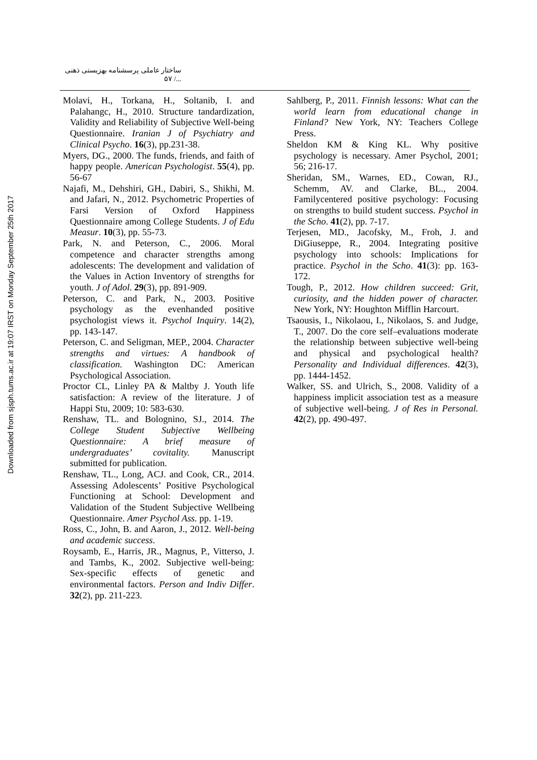Downloaded from sjsph.tums.ac.ir at 19:07 IRST on Monday September 25th 2017
ساختار عاملی پرسشنامه بهزیستی ذهنی .../ ۵۷
Molavi, H., Torkana, H., Soltanib, I. and Palahangc, H., 2010. Structure tandardization, Validity and Reliability of Subjective Well-being Questionnaire. Iranian J of Psychiatry and Clinical Psycho. 16(3), pp.231-38.
Myers, DG., 2000. The funds, friends, and faith of happy people. American Psychologist. 55(4), pp. 56-67
Najafi, M., Dehshiri, GH., Dabiri, S., Shikhi, M. and Jafari, N., 2012. Psychometric Properties of Farsi Version of Oxford Happiness Questionnaire among College Students. J of Edu Measur. 10(3), pp. 55-73.
Park, N. and Peterson, C., 2006. Moral competence and character strengths among adolescents: The development and validation of the Values in Action Inventory of strengths for youth. J of Adol. 29(3), pp. 891-909.
Peterson, C. and Park, N., 2003. Positive psychology as the evenhanded positive psychologist views it. Psychol Inquiry. 14(2), pp. 143-147.
Peterson, C. and Seligman, MEP., 2004. Character strengths and virtues: A handbook of classification. Washington DC: American Psychological Association.
Proctor CL, Linley PA & Maltby J. Youth life satisfaction: A review of the literature. J of Happi Stu, 2009; 10: 583-630.
Renshaw, TL. and Bolognino, SJ., 2014. The College Student Subjective Wellbeing Questionnaire: A brief measure of undergraduates’ covitality. Manuscript submitted for publication.
Renshaw, TL., Long, ACJ. and Cook, CR., 2014. Assessing Adolescents’ Positive Psychological Functioning at School: Development and Validation of the Student Subjective Wellbeing Questionnaire. Amer Psychol Ass. pp. 1-19.
Ross, C., John, B. and Aaron, J., 2012. Well-being and academic success.
Roysamb, E., Harris, JR., Magnus, P., Vitterso, J. and Tambs, K., 2002. Subjective well-being: Sex-specific effects of genetic and environmental factors. Person and Indiv Differ. 32(2), pp. 211-223.
Sahlberg, P., 2011. Finnish lessons: What can the world learn from educational change in Finland? New York, NY: Teachers College Press.
Sheldon KM & King KL. Why positive psychology is necessary. Amer Psychol, 2001; 56; 216-17.
Sheridan, SM., Warnes, ED., Cowan, RJ., Schemm, AV. and Clarke, BL., 2004. Familycentered positive psychology: Focusing on strengths to build student success. Psychol in the Scho. 41(2), pp. 7-17.
Terjesen, MD., Jacofsky, M., Froh, J. and DiGiuseppe, R., 2004. Integrating positive psychology into schools: Implications for practice. Psychol in the Scho. 41(3): pp. 163-172.
Tough, P., 2012. How children succeed: Grit, curiosity, and the hidden power of character. New York, NY: Houghton Mifflin Harcourt.
Tsaousis, I., Nikolaou, I., Nikolaos, S. and Judge, T., 2007. Do the core self–evaluations moderate the relationship between subjective well-being and physical and psychological health? Personality and Individual differences. 42(3), pp. 1444-1452.
Walker, SS. and Ulrich, S., 2008. Validity of a happiness implicit association test as a measure of subjective well-being. J of Res in Personal. 42(2), pp. 490-497.